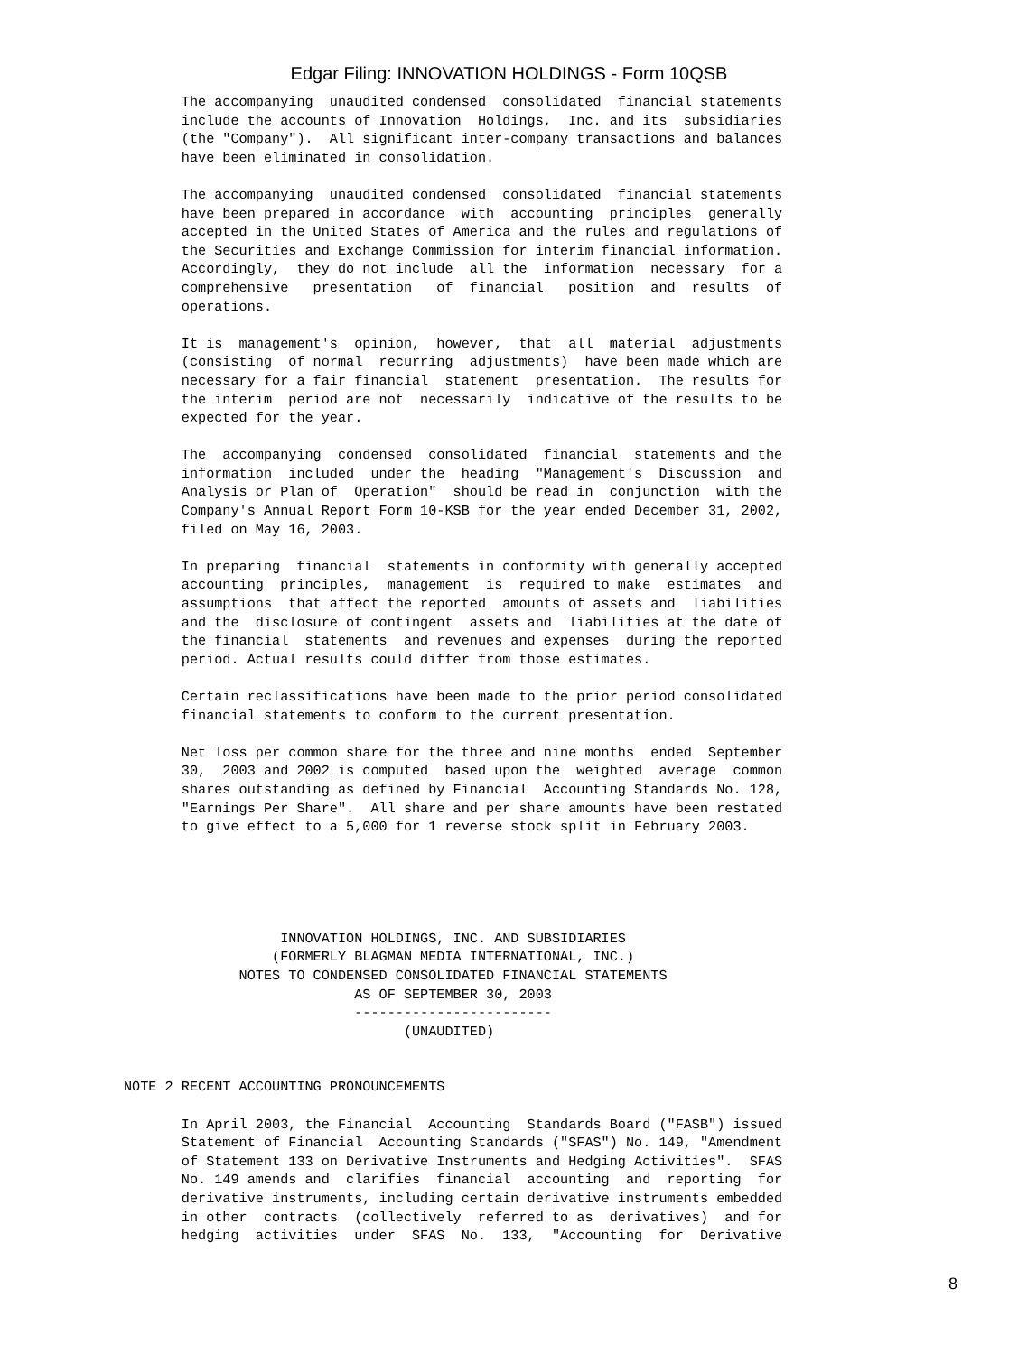Edgar Filing: INNOVATION HOLDINGS - Form 10QSB
       The accompanying  unaudited condensed  consolidated  financial statements
       include the accounts of Innovation  Holdings,  Inc. and its  subsidiaries
       (the "Company").  All significant inter-company transactions and balances
       have been eliminated in consolidation.

       The accompanying  unaudited condensed  consolidated  financial statements
       have been prepared in accordance  with  accounting  principles  generally
       accepted in the United States of America and the rules and regulations of
       the Securities and Exchange Commission for interim financial information.
       Accordingly,  they do not include  all the  information  necessary  for a
       comprehensive   presentation   of  financial   position  and  results  of
       operations.

       It is  management's  opinion,  however,  that  all  material  adjustments
       (consisting  of normal  recurring  adjustments)  have been made which are
       necessary for a fair financial  statement  presentation.  The results for
       the interim  period are not  necessarily  indicative of the results to be
       expected for the year.

       The  accompanying  condensed  consolidated  financial  statements and the
       information  included  under the  heading  "Management's  Discussion  and
       Analysis or Plan of  Operation"  should be read in  conjunction  with the
       Company's Annual Report Form 10-KSB for the year ended December 31, 2002,
       filed on May 16, 2003.

       In preparing  financial  statements in conformity with generally accepted
       accounting  principles,  management  is  required to make  estimates  and
       assumptions  that affect the reported  amounts of assets and  liabilities
       and the  disclosure of contingent  assets and  liabilities at the date of
       the financial  statements  and revenues and expenses  during the reported
       period. Actual results could differ from those estimates.

       Certain reclassifications have been made to the prior period consolidated
       financial statements to conform to the current presentation.

       Net loss per common share for the three and nine months  ended  September
       30,  2003 and 2002 is computed  based upon the  weighted  average  common
       shares outstanding as defined by Financial  Accounting Standards No. 128,
       "Earnings Per Share".  All share and per share amounts have been restated
       to give effect to a 5,000 for 1 reverse stock split in February 2003.





                   INNOVATION HOLDINGS, INC. AND SUBSIDIARIES
                  (FORMERLY BLAGMAN MEDIA INTERNATIONAL, INC.)
              NOTES TO CONDENSED CONSOLIDATED FINANCIAL STATEMENTS
                            AS OF SEPTEMBER 30, 2003
                            ------------------------
                                  (UNAUDITED)


NOTE 2 RECENT ACCOUNTING PRONOUNCEMENTS

       In April 2003, the Financial  Accounting  Standards Board ("FASB") issued
       Statement of Financial  Accounting Standards ("SFAS") No. 149, "Amendment
       of Statement 133 on Derivative Instruments and Hedging Activities".  SFAS
       No. 149 amends and  clarifies  financial  accounting  and  reporting  for
       derivative instruments, including certain derivative instruments embedded
       in other  contracts  (collectively  referred to as  derivatives)  and for
       hedging  activities  under  SFAS  No.  133,  "Accounting  for  Derivative
8